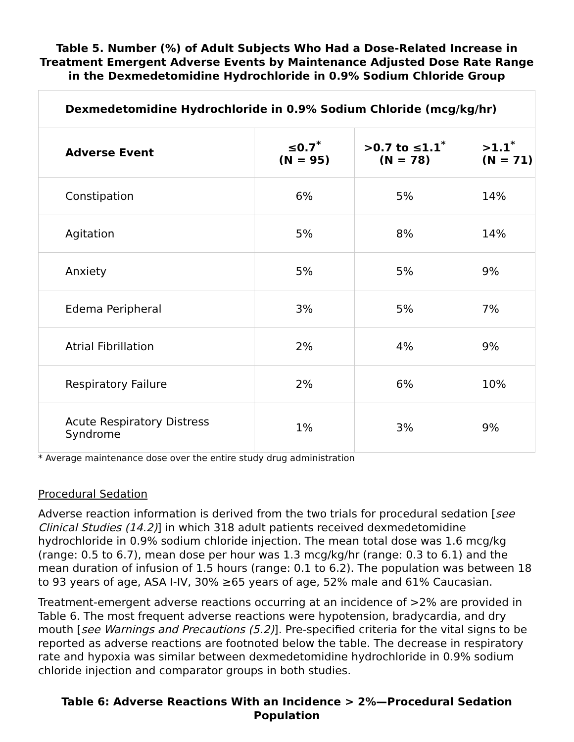Table 5. Number (%) of Adult Subjects Who Had a Dose-Related Increase in Treatment Emergent Adverse Events by Maintenance Adjusted Dose Rate Range in the Dexmedetomidine Hydrochloride in 0.9% Sodium Chloride Group
| Dexmedetomidine Hydrochloride in 0.9% Sodium Chloride (mcg/kg/hr) | | | |
| --- | --- | --- | --- |
| Adverse Event | ≤0.7<sup>*</sup> (N = 95) | >0.7 to ≤1.1<sup>*</sup> (N = 78) | >1.1<sup>*</sup> (N = 71) |
| Constipation | 6% | 5% | 14% |
| Agitation | 5% | 8% | 14% |
| Anxiety | 5% | 5% | 9% |
| Edema Peripheral | 3% | 5% | 7% |
| Atrial Fibrillation | 2% | 4% | 9% |
| Respiratory Failure | 2% | 6% | 10% |
| Acute Respiratory Distress Syndrome | 1% | 3% | 9% |
* Average maintenance dose over the entire study drug administration
Procedural Sedation
Adverse reaction information is derived from the two trials for procedural sedation [see Clinical Studies (14.2)] in which 318 adult patients received dexmedetomidine hydrochloride in 0.9% sodium chloride injection. The mean total dose was 1.6 mcg/kg (range: 0.5 to 6.7), mean dose per hour was 1.3 mcg/kg/hr (range: 0.3 to 6.1) and the mean duration of infusion of 1.5 hours (range: 0.1 to 6.2). The population was between 18 to 93 years of age, ASA I-IV, 30% ≥65 years of age, 52% male and 61% Caucasian.
Treatment-emergent adverse reactions occurring at an incidence of >2% are provided in Table 6. The most frequent adverse reactions were hypotension, bradycardia, and dry mouth [see Warnings and Precautions (5.2)]. Pre-specified criteria for the vital signs to be reported as adverse reactions are footnoted below the table. The decrease in respiratory rate and hypoxia was similar between dexmedetomidine hydrochloride in 0.9% sodium chloride injection and comparator groups in both studies.
Table 6: Adverse Reactions With an Incidence > 2%—Procedural Sedation Population